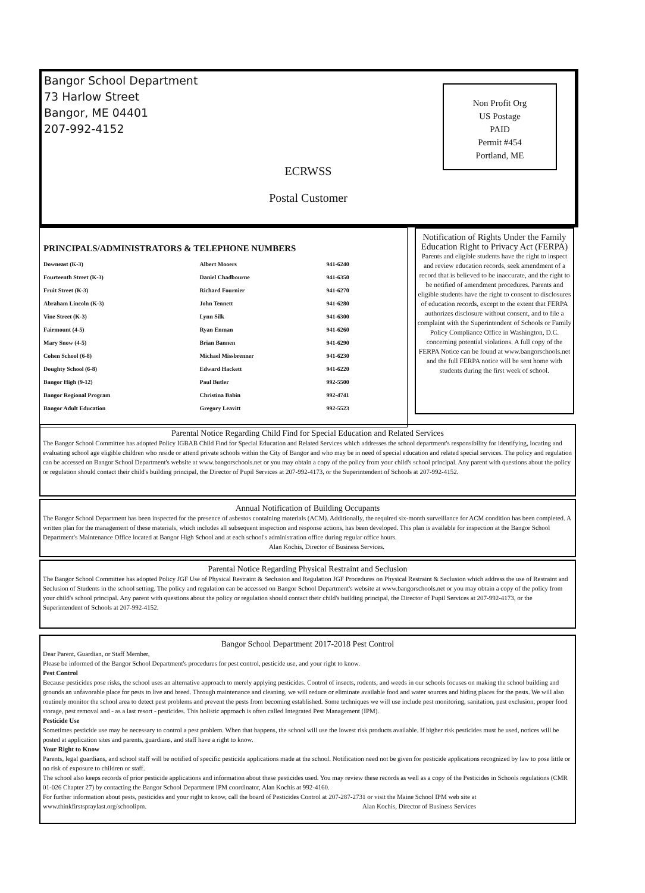Bangor School Department
73 Harlow Street
Bangor, ME 04401
207-992-4152
Non Profit Org
US Postage
PAID
Permit #454
Portland, ME
ECRWSS
Postal Customer
PRINCIPALS/ADMINISTRATORS & TELEPHONE NUMBERS
| Downeast (K-3) | Albert Mooers | 941-6240 |
| Fourteenth Street (K-3) | Daniel Chadbourne | 941-6350 |
| Fruit Street (K-3) | Richard Fournier | 941-6270 |
| Abraham Lincoln (K-3) | John Tennett | 941-6280 |
| Vine Street (K-3) | Lynn Silk | 941-6300 |
| Fairmount (4-5) | Ryan Enman | 941-6260 |
| Mary Snow (4-5) | Brian Bannen | 941-6290 |
| Cohen School (6-8) | Michael Missbrenner | 941-6230 |
| Doughty School (6-8) | Edward Hackett | 941-6220 |
| Bangor High (9-12) | Paul Butler | 992-5500 |
| Bangor Regional Program | Christina Babin | 992-4741 |
| Bangor Adult Education | Gregory Leavitt | 992-5523 |
Notification of Rights Under the Family Education Right to Privacy Act (FERPA)
Parents and eligible students have the right to inspect and review education records, seek amendment of a record that is believed to be inaccurate, and the right to be notified of amendment procedures. Parents and eligible students have the right to consent to disclosures of education records, except to the extent that FERPA authorizes disclosure without consent, and to file a complaint with the Superintendent of Schools or Family Policy Compliance Office in Washington, D.C. concerning potential violations. A full copy of the FERPA Notice can be found at www.bangorschools.net and the full FERPA notice will be sent home with students during the first week of school.
Parental Notice Regarding Child Find for Special Education and Related Services
The Bangor School Committee has adopted Policy IGBAB Child Find for Special Education and Related Services which addresses the school department's responsibility for identifying, locating and evaluating school age eligible children who reside or attend private schools within the City of Bangor and who may be in need of special education and related special services. The policy and regulation can be accessed on Bangor School Department's website at www.bangorschools.net or you may obtain a copy of the policy from your child's school principal. Any parent with questions about the policy or regulation should contact their child's building principal, the Director of Pupil Services at 207-992-4173, or the Superintendent of Schools at 207-992-4152.
Annual Notification of Building Occupants
The Bangor School Department has been inspected for the presence of asbestos containing materials (ACM). Additionally, the required six-month surveillance for ACM condition has been completed. A written plan for the management of these materials, which includes all subsequent inspection and response actions, has been developed. This plan is available for inspection at the Bangor School Department's Maintenance Office located at Bangor High School and at each school's administration office during regular office hours. Alan Kochis, Director of Business Services.
Parental Notice Regarding Physical Restraint and Seclusion
The Bangor School Committee has adopted Policy JGF Use of Physical Restraint & Seclusion and Regulation JGF Procedures on Physical Restraint & Seclusion which address the use of Restraint and Seclusion of Students in the school setting. The policy and regulation can be accessed on Bangor School Department's website at www.bangorschools.net or you may obtain a copy of the policy from your child's school principal. Any parent with questions about the policy or regulation should contact their child's building principal, the Director of Pupil Services at 207-992-4173, or the Superintendent of Schools at 207-992-4152.
Bangor School Department 2017-2018 Pest Control
Dear Parent, Guardian, or Staff Member,
Please be informed of the Bangor School Department's procedures for pest control, pesticide use, and your right to know.
Pest Control
Because pesticides pose risks, the school uses an alternative approach to merely applying pesticides. Control of insects, rodents, and weeds in our schools focuses on making the school building and grounds an unfavorable place for pests to live and breed. Through maintenance and cleaning, we will reduce or eliminate available food and water sources and hiding places for the pests. We will also routinely monitor the school area to detect pest problems and prevent the pests from becoming established. Some techniques we will use include pest monitoring, sanitation, pest exclusion, proper food storage, pest removal and - as a last resort - pesticides. This holistic approach is often called Integrated Pest Management (IPM).
Pesticide Use
Sometimes pesticide use may be necessary to control a pest problem. When that happens, the school will use the lowest risk products available. If higher risk pesticides must be used, notices will be posted at application sites and parents, guardians, and staff have a right to know.
Your Right to Know
Parents, legal guardians, and school staff will be notified of specific pesticide applications made at the school. Notification need not be given for pesticide applications recognized by law to pose little or no risk of exposure to children or staff.
The school also keeps records of prior pesticide applications and information about these pesticides used. You may review these records as well as a copy of the Pesticides in Schools regulations (CMR 01-026 Chapter 27) by contacting the Bangor School Department IPM coordinator, Alan Kochis at 992-4160.
For further information about pests, pesticides and your right to know, call the board of Pesticides Control at 207-287-2731 or visit the Maine School IPM web site at www.thinkfirstspraylast.org/schoolipm. Alan Kochis, Director of Business Services